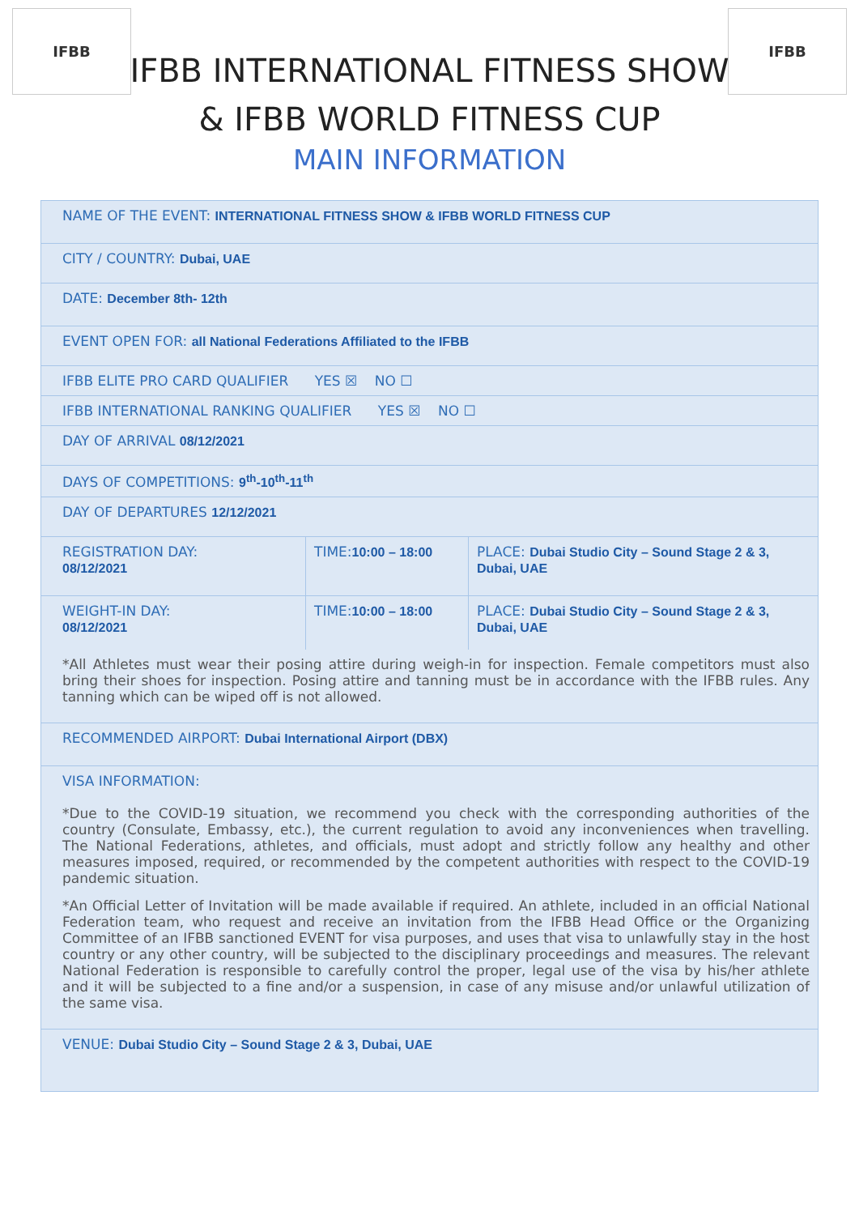IFBB IFBB
IFBB INTERNATIONAL FITNESS SHOW
& IFBB WORLD FITNESS CUP
MAIN INFORMATION
| NAME OF THE EVENT: INTERNATIONAL FITNESS SHOW & IFBB WORLD FITNESS CUP | | |
| CITY / COUNTRY: Dubai, UAE | | |
| DATE: December 8th- 12th | | |
| EVENT OPEN FOR: all National Federations Affiliated to the IFBB | | |
| IFBB ELITE PRO CARD QUALIFIER YES ☒ NO ☐ | | |
| IFBB INTERNATIONAL RANKING QUALIFIER YES ☒ NO ☐ | | |
| DAY OF ARRIVAL 08/12/2021 | | |
| DAYS OF COMPETITIONS: 9<sup>th</sup>-10<sup>th</sup>-11<sup>th</sup> | | |
| DAY OF DEPARTURES 12/12/2021 | | |
| REGISTRATION DAY: 08/12/2021 | TIME: 10:00 – 18:00 | PLACE: Dubai Studio City – Sound Stage 2 & 3, Dubai, UAE |
| WEIGHT-IN DAY: 08/12/2021 | TIME: 10:00 – 18:00 | PLACE: Dubai Studio City – Sound Stage 2 & 3, Dubai, UAE |
| *All Athletes must wear their posing attire during weigh-in for inspection. Female competitors must also bring their shoes for inspection. Posing attire and tanning must be in accordance with the IFBB rules. Any tanning which can be wiped off is not allowed. | | |
| RECOMMENDED AIRPORT: Dubai International Airport (DBX) | | |
| VISA INFORMATION: *Due to the COVID-19 situation, we recommend you check with the corresponding authorities of the country (Consulate, Embassy, etc.), the current regulation to avoid any inconveniences when travelling. The National Federations, athletes, and officials, must adopt and strictly follow any healthy and other measures imposed, required, or recommended by the competent authorities with respect to the COVID-19 pandemic situation. *An Official Letter of Invitation will be made available if required. An athlete, included in an official National Federation team, who request and receive an invitation from the IFBB Head Office or the Organizing Committee of an IFBB sanctioned EVENT for visa purposes, and uses that visa to unlawfully stay in the host country or any other country, will be subjected to the disciplinary proceedings and measures. The relevant National Federation is responsible to carefully control the proper, legal use of the visa by his/her athlete and it will be subjected to a fine and/or a suspension, in case of any misuse and/or unlawful utilization of the same visa. | | |
| VENUE: Dubai Studio City – Sound Stage 2 & 3, Dubai, UAE | | |